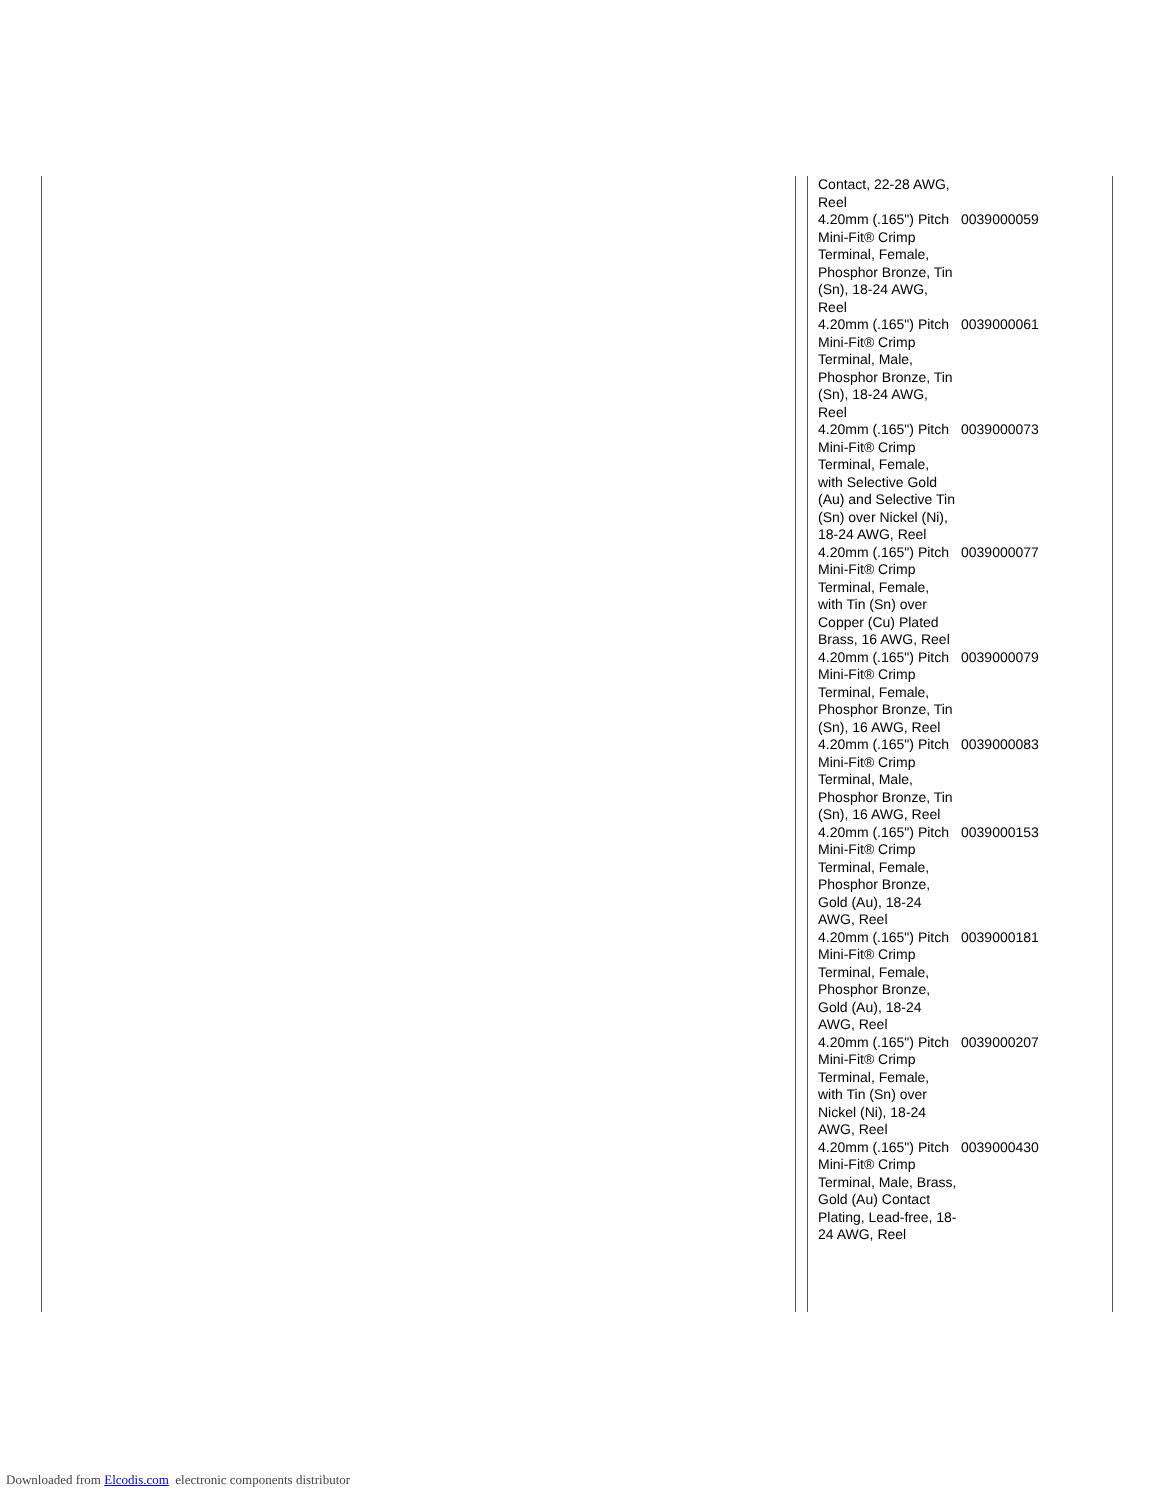| Contact, 22-28 AWG, Reel | |
| 4.20mm (.165") Pitch Mini-Fit® Crimp Terminal, Female, Phosphor Bronze, Tin (Sn), 18-24 AWG, Reel | 0039000059 |
| 4.20mm (.165") Pitch Mini-Fit® Crimp Terminal, Male, Phosphor Bronze, Tin (Sn), 18-24 AWG, Reel | 0039000061 |
| 4.20mm (.165") Pitch Mini-Fit® Crimp Terminal, Female, with Selective Gold (Au) and Selective Tin (Sn) over Nickel (Ni), 18-24 AWG, Reel | 0039000073 |
| 4.20mm (.165") Pitch Mini-Fit® Crimp Terminal, Female, with Tin (Sn) over Copper (Cu) Plated Brass, 16 AWG, Reel | 0039000077 |
| 4.20mm (.165") Pitch Mini-Fit® Crimp Terminal, Female, Phosphor Bronze, Tin (Sn), 16 AWG, Reel | 0039000079 |
| 4.20mm (.165") Pitch Mini-Fit® Crimp Terminal, Male, Phosphor Bronze, Tin (Sn), 16 AWG, Reel | 0039000083 |
| 4.20mm (.165") Pitch Mini-Fit® Crimp Terminal, Female, Phosphor Bronze, Gold (Au), 18-24 AWG, Reel | 0039000153 |
| 4.20mm (.165") Pitch Mini-Fit® Crimp Terminal, Female, Phosphor Bronze, Gold (Au), 18-24 AWG, Reel | 0039000181 |
| 4.20mm (.165") Pitch Mini-Fit® Crimp Terminal, Female, with Tin (Sn) over Nickel (Ni), 18-24 AWG, Reel | 0039000207 |
| 4.20mm (.165") Pitch Mini-Fit® Crimp Terminal, Male, Brass, Gold (Au) Contact Plating, Lead-free, 18-24 AWG, Reel | 0039000430 |
Downloaded from Elcodis.com electronic components distributor